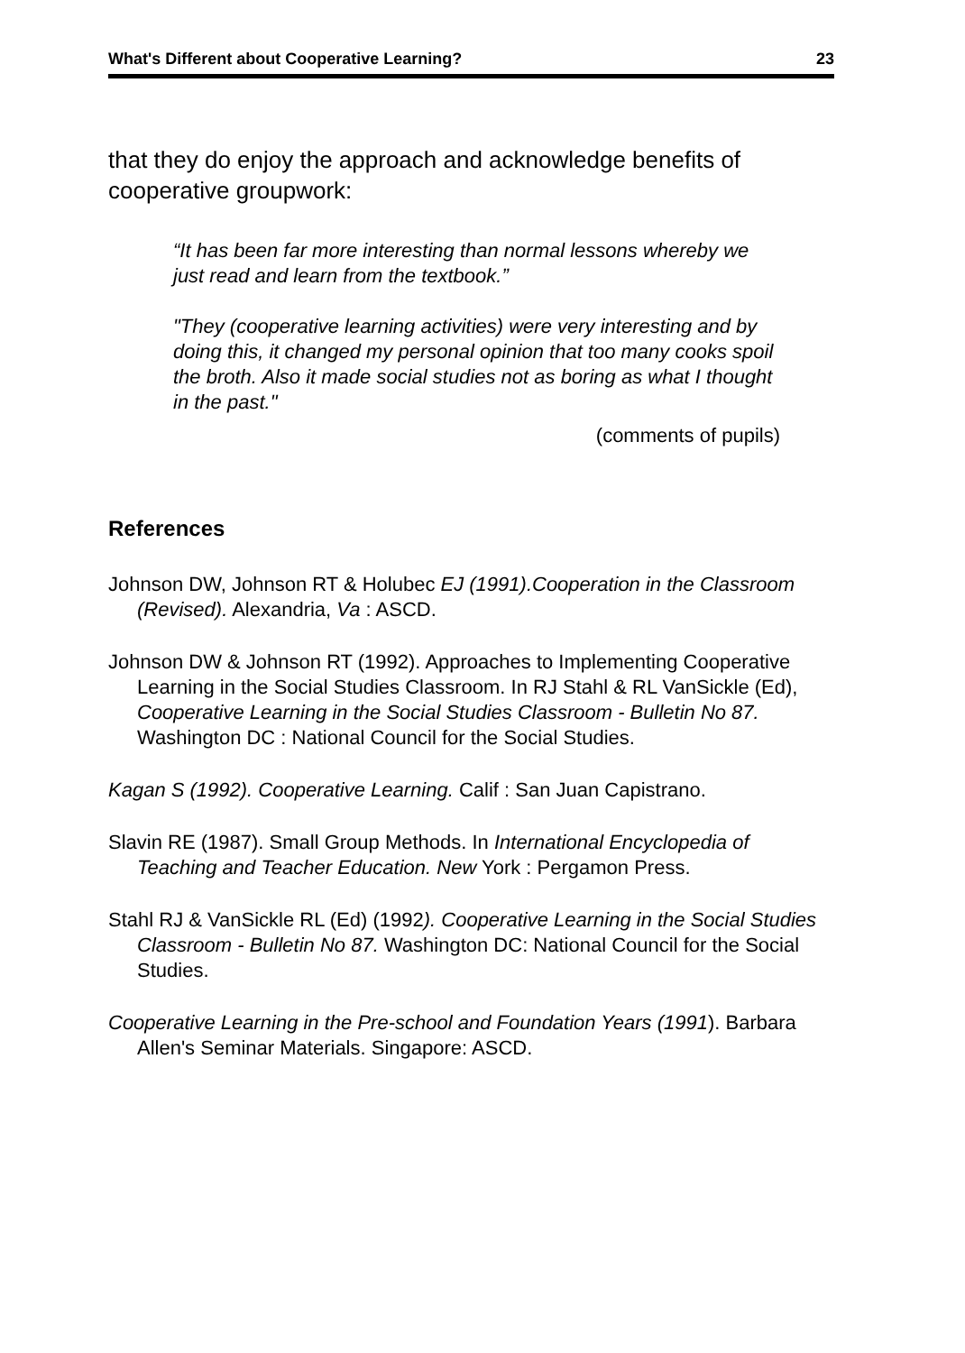What's Different about Cooperative Learning? 23
that they do enjoy the approach and acknowledge benefits of cooperative groupwork:
“It has been far more interesting than normal lessons whereby we just read and learn from the textbook.”
"They (cooperative learning activities) were very interesting and by doing this, it changed my personal opinion that too many cooks spoil the broth. Also it made social studies not as boring as what I thought in the past."
(comments of pupils)
References
Johnson DW, Johnson RT & Holubec EJ (1991).Cooperation in the Classroom (Revised). Alexandria, Va : ASCD.
Johnson DW & Johnson RT (1992). Approaches to Implementing Cooperative Learning in the Social Studies Classroom. In RJ Stahl & RL VanSickle (Ed), Cooperative Learning in the Social Studies Classroom - Bulletin No 87. Washington DC : National Council for the Social Studies.
Kagan S (1992). Cooperative Learning. Calif : San Juan Capistrano.
Slavin RE (1987). Small Group Methods. In International Encyclopedia of Teaching and Teacher Education. New York : Pergamon Press.
Stahl RJ & VanSickle RL (Ed) (1992). Cooperative Learning in the Social Studies Classroom - Bulletin No 87. Washington DC: National Council for the Social Studies.
Cooperative Learning in the Pre-school and Foundation Years (1991). Barbara Allen's Seminar Materials. Singapore: ASCD.